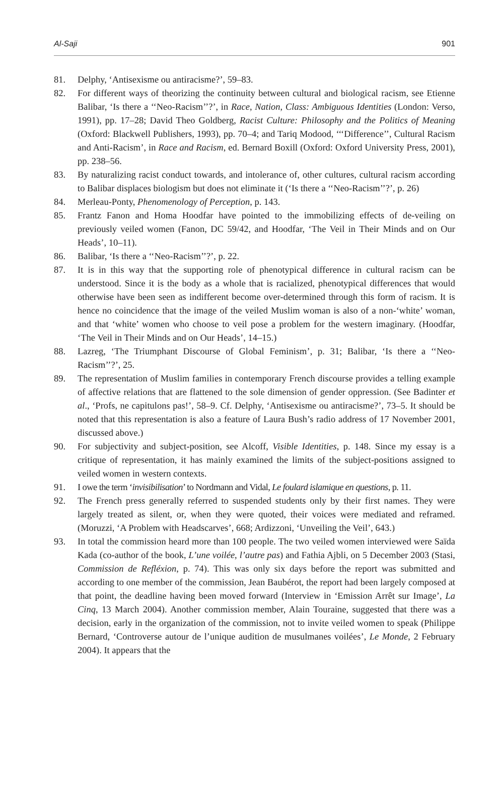Al-Saji 901
81. Delphy, ‘Antisexisme ou antiracisme?’, 59–83.
82. For different ways of theorizing the continuity between cultural and biological racism, see Etienne Balibar, ‘Is there a ‘‘Neo-Racism’’?’, in Race, Nation, Class: Ambiguous Identities (London: Verso, 1991), pp. 17–28; David Theo Goldberg, Racist Culture: Philosophy and the Politics of Meaning (Oxford: Blackwell Publishers, 1993), pp. 70–4; and Tariq Modood, ‘‘‘Difference’’, Cultural Racism and Anti-Racism’, in Race and Racism, ed. Bernard Boxill (Oxford: Oxford University Press, 2001), pp. 238–56.
83. By naturalizing racist conduct towards, and intolerance of, other cultures, cultural racism according to Balibar displaces biologism but does not eliminate it (‘Is there a ‘‘Neo-Racism’’?’, p. 26)
84. Merleau-Ponty, Phenomenology of Perception, p. 143.
85. Frantz Fanon and Homa Hoodfar have pointed to the immobilizing effects of de-veiling on previously veiled women (Fanon, DC 59/42, and Hoodfar, ‘The Veil in Their Minds and on Our Heads’, 10–11).
86. Balibar, ‘Is there a ‘‘Neo-Racism’’?’, p. 22.
87. It is in this way that the supporting role of phenotypical difference in cultural racism can be understood. Since it is the body as a whole that is racialized, phenotypical differences that would otherwise have been seen as indifferent become over-determined through this form of racism. It is hence no coincidence that the image of the veiled Muslim woman is also of a non-‘white’ woman, and that ‘white’ women who choose to veil pose a problem for the western imaginary. (Hoodfar, ‘The Veil in Their Minds and on Our Heads’, 14–15.)
88. Lazreg, ‘The Triumphant Discourse of Global Feminism’, p. 31; Balibar, ‘Is there a ‘‘Neo-Racism’’?’, 25.
89. The representation of Muslim families in contemporary French discourse provides a telling example of affective relations that are flattened to the sole dimension of gender oppression. (See Badinter et al., ‘Profs, ne capitulons pas!’, 58–9. Cf. Delphy, ‘Antisexisme ou antiracisme?’, 73–5. It should be noted that this representation is also a feature of Laura Bush’s radio address of 17 November 2001, discussed above.)
90. For subjectivity and subject-position, see Alcoff, Visible Identities, p. 148. Since my essay is a critique of representation, it has mainly examined the limits of the subject-positions assigned to veiled women in western contexts.
91. I owe the term ‘invisibilisation’ to Nordmann and Vidal, Le foulard islamique en questions, p. 11.
92. The French press generally referred to suspended students only by their first names. They were largely treated as silent, or, when they were quoted, their voices were mediated and reframed. (Moruzzi, ‘A Problem with Headscarves’, 668; Ardizzoni, ‘Unveiling the Veil’, 643.)
93. In total the commission heard more than 100 people. The two veiled women interviewed were Saïda Kada (co-author of the book, L’une voilée, l’autre pas) and Fathia Ajbli, on 5 December 2003 (Stasi, Commission de Refléxion, p. 74). This was only six days before the report was submitted and according to one member of the commission, Jean Baubérot, the report had been largely composed at that point, the deadline having been moved forward (Interview in ‘Emission Arrêt sur Image’, La Cinq, 13 March 2004). Another commission member, Alain Touraine, suggested that there was a decision, early in the organization of the commission, not to invite veiled women to speak (Philippe Bernard, ‘Controverse autour de l’unique audition de musulmanes voilées’, Le Monde, 2 February 2004). It appears that the